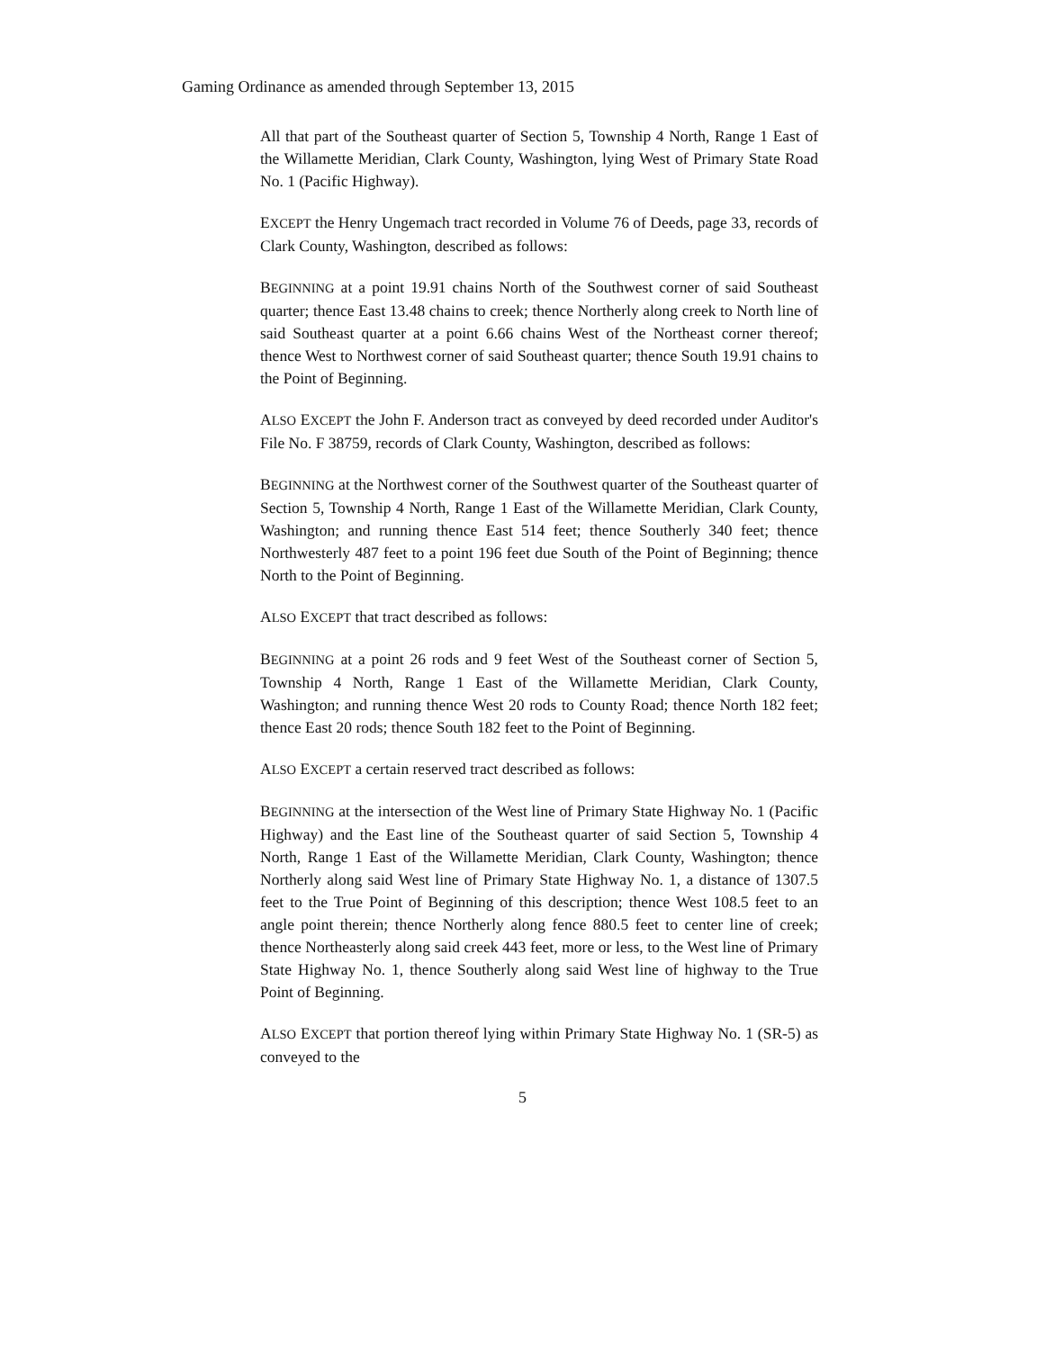Gaming Ordinance as amended through September 13, 2015
All that part of the Southeast quarter of Section 5, Township 4 North, Range 1 East of the Willamette Meridian, Clark County, Washington, lying West of Primary State Road No. 1 (Pacific Highway).
EXCEPT the Henry Ungemach tract recorded in Volume 76 of Deeds, page 33, records of Clark County, Washington, described as follows:
BEGINNING at a point 19.91 chains North of the Southwest corner of said Southeast quarter; thence East 13.48 chains to creek; thence Northerly along creek to North line of said Southeast quarter at a point 6.66 chains West of the Northeast corner thereof; thence West to Northwest corner of said Southeast quarter; thence South 19.91 chains to the Point of Beginning.
ALSO EXCEPT the John F. Anderson tract as conveyed by deed recorded under Auditor's File No. F 38759, records of Clark County, Washington, described as follows:
BEGINNING at the Northwest corner of the Southwest quarter of the Southeast quarter of Section 5, Township 4 North, Range 1 East of the Willamette Meridian, Clark County, Washington; and running thence East 514 feet; thence Southerly 340 feet; thence Northwesterly 487 feet to a point 196 feet due South of the Point of Beginning; thence North to the Point of Beginning.
ALSO EXCEPT that tract described as follows:
BEGINNING at a point 26 rods and 9 feet West of the Southeast corner of Section 5, Township 4 North, Range 1 East of the Willamette Meridian, Clark County, Washington; and running thence West 20 rods to County Road; thence North 182 feet; thence East 20 rods; thence South 182 feet to the Point of Beginning.
ALSO EXCEPT a certain reserved tract described as follows:
BEGINNING at the intersection of the West line of Primary State Highway No. 1 (Pacific Highway) and the East line of the Southeast quarter of said Section 5, Township 4 North, Range 1 East of the Willamette Meridian, Clark County, Washington; thence Northerly along said West line of Primary State Highway No. 1, a distance of 1307.5 feet to the True Point of Beginning of this description; thence West 108.5 feet to an angle point therein; thence Northerly along fence 880.5 feet to center line of creek; thence Northeasterly along said creek 443 feet, more or less, to the West line of Primary State Highway No. 1, thence Southerly along said West line of highway to the True Point of Beginning.
ALSO EXCEPT that portion thereof lying within Primary State Highway No. 1 (SR-5) as conveyed to the
5